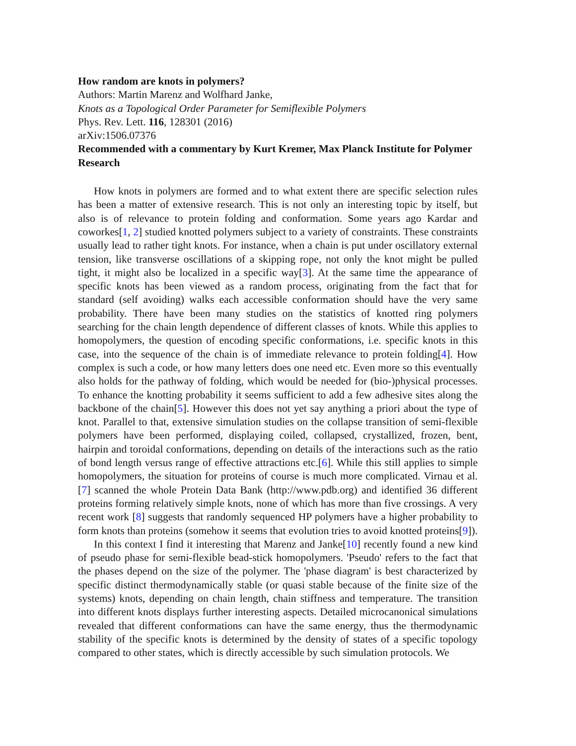How random are knots in polymers?
Authors: Martin Marenz and Wolfhard Janke,
Knots as a Topological Order Parameter for Semiflexible Polymers
Phys. Rev. Lett. 116, 128301 (2016)
arXiv:1506.07376
Recommended with a commentary by Kurt Kremer, Max Planck Institute for Polymer Research
How knots in polymers are formed and to what extent there are specific selection rules has been a matter of extensive research. This is not only an interesting topic by itself, but also is of relevance to protein folding and conformation. Some years ago Kardar and coworkes[1, 2] studied knotted polymers subject to a variety of constraints. These constraints usually lead to rather tight knots. For instance, when a chain is put under oscillatory external tension, like transverse oscillations of a skipping rope, not only the knot might be pulled tight, it might also be localized in a specific way[3]. At the same time the appearance of specific knots has been viewed as a random process, originating from the fact that for standard (self avoiding) walks each accessible conformation should have the very same probability. There have been many studies on the statistics of knotted ring polymers searching for the chain length dependence of different classes of knots. While this applies to homopolymers, the question of encoding specific conformations, i.e. specific knots in this case, into the sequence of the chain is of immediate relevance to protein folding[4]. How complex is such a code, or how many letters does one need etc. Even more so this eventually also holds for the pathway of folding, which would be needed for (bio-)physical processes. To enhance the knotting probability it seems sufficient to add a few adhesive sites along the backbone of the chain[5]. However this does not yet say anything a priori about the type of knot. Parallel to that, extensive simulation studies on the collapse transition of semi-flexible polymers have been performed, displaying coiled, collapsed, crystallized, frozen, bent, hairpin and toroidal conformations, depending on details of the interactions such as the ratio of bond length versus range of effective attractions etc.[6]. While this still applies to simple homopolymers, the situation for proteins of course is much more complicated. Virnau et al.[7] scanned the whole Protein Data Bank (http://www.pdb.org) and identified 36 different proteins forming relatively simple knots, none of which has more than five crossings. A very recent work [8] suggests that randomly sequenced HP polymers have a higher probability to form knots than proteins (somehow it seems that evolution tries to avoid knotted proteins[9]).
In this context I find it interesting that Marenz and Janke[10] recently found a new kind of pseudo phase for semi-flexible bead-stick homopolymers. 'Pseudo' refers to the fact that the phases depend on the size of the polymer. The 'phase diagram' is best characterized by specific distinct thermodynamically stable (or quasi stable because of the finite size of the systems) knots, depending on chain length, chain stiffness and temperature. The transition into different knots displays further interesting aspects. Detailed microcanonical simulations revealed that different conformations can have the same energy, thus the thermodynamic stability of the specific knots is determined by the density of states of a specific topology compared to other states, which is directly accessible by such simulation protocols. We